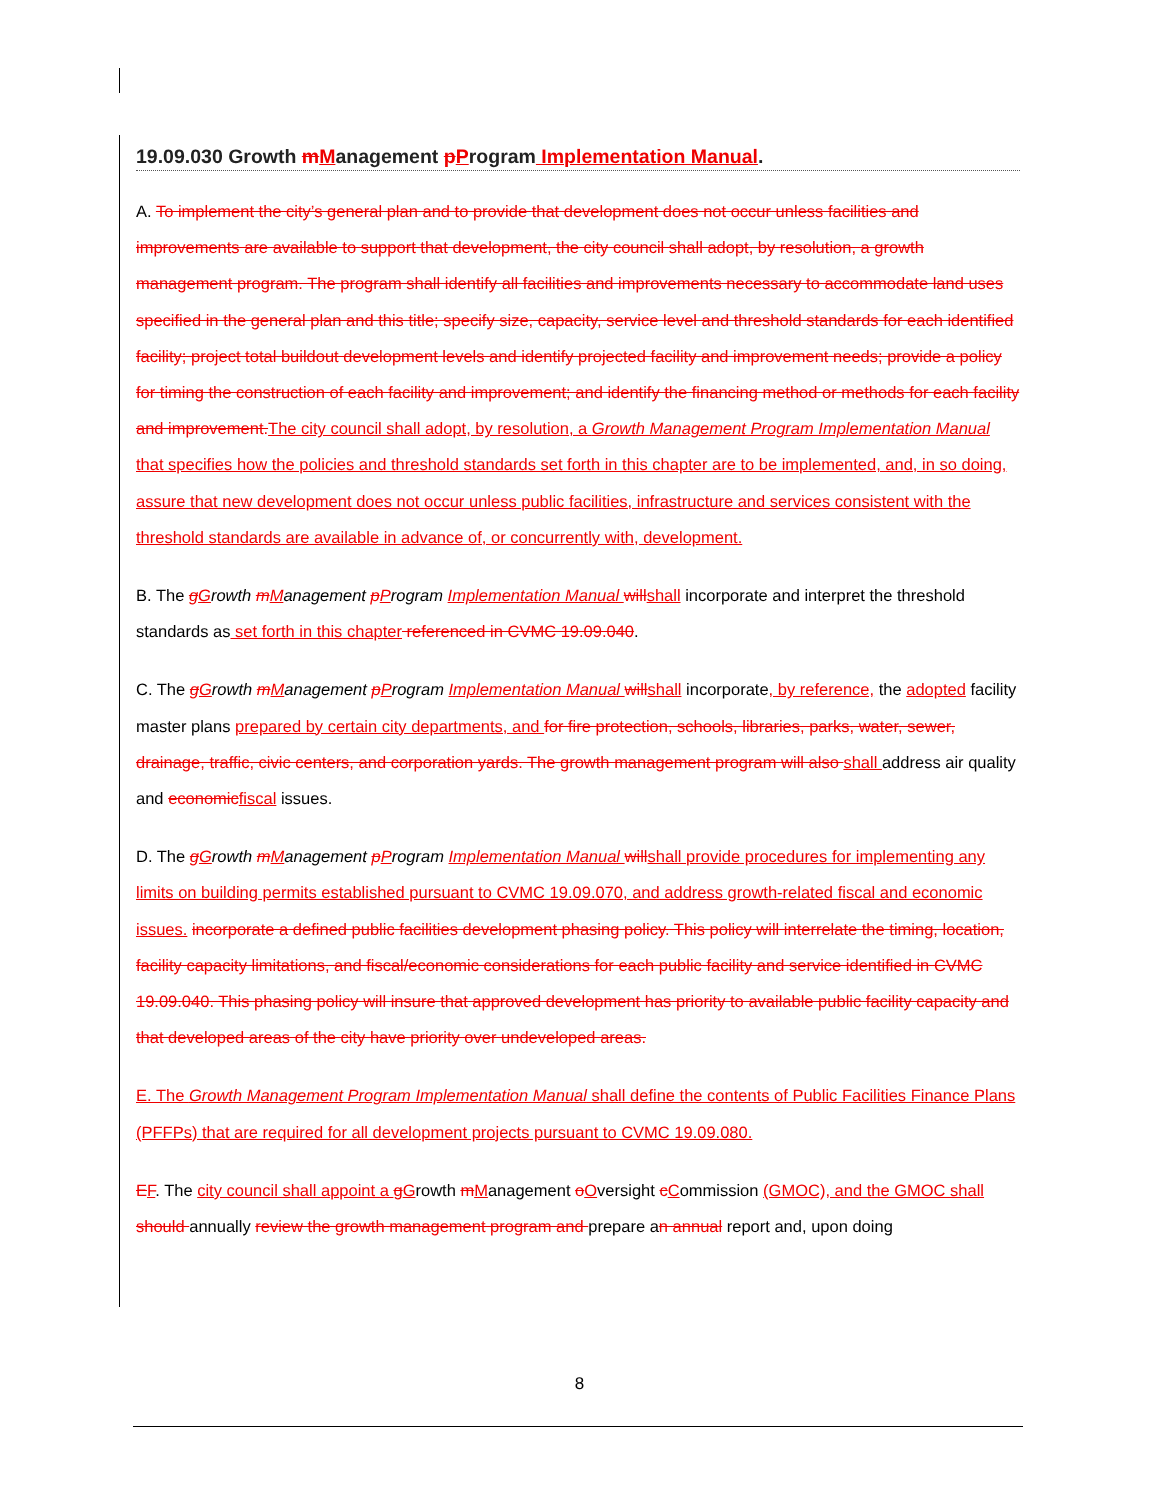19.09.030 Growth mManagement pProgram Implementation Manual.
A. To implement the city’s general plan and to provide that development does not occur unless facilities and improvements are available to support that development, the city council shall adopt, by resolution, a growth management program. The program shall identify all facilities and improvements necessary to accommodate land uses specified in the general plan and this title; specify size, capacity, service level and threshold standards for each identified facility; project total buildout development levels and identify projected facility and improvement needs; provide a policy for timing the construction of each facility and improvement; and identify the financing method or methods for each facility and improvement. The city council shall adopt, by resolution, a Growth Management Program Implementation Manual that specifies how the policies and threshold standards set forth in this chapter are to be implemented, and, in so doing, assure that new development does not occur unless public facilities, infrastructure and services consistent with the threshold standards are available in advance of, or concurrently with, development.
B. The gGrowth mManagement pProgram Implementation Manual will shall incorporate and interpret the threshold standards as set forth in this chapter referenced in CVMC 19.09.040.
C. The gGrowth mManagement pProgram Implementation Manual will shall incorporate, by reference, the adopted facility master plans prepared by certain city departments, and for fire protection, schools, libraries, parks, water, sewer, drainage, traffic, civic centers, and corporation yards. The growth management program will also shall address air quality and economic fiscal issues.
D. The gGrowth mManagement pProgram Implementation Manual will shall provide procedures for implementing any limits on building permits established pursuant to CVMC 19.09.070, and address growth-related fiscal and economic issues. incorporate a defined public facilities development phasing policy. This policy will interrelate the timing, location, facility capacity limitations, and fiscal/economic considerations for each public facility and service identified in CVMC 19.09.040. This phasing policy will insure that approved development has priority to available public facility capacity and that developed areas of the city have priority over undeveloped areas.
E. The Growth Management Program Implementation Manual shall define the contents of Public Facilities Finance Plans (PFFPs) that are required for all development projects pursuant to CVMC 19.09.080.
EF. The city council shall appoint a gGrowth mManagement oOversight cCommission (GMOC), and the GMOC shall should annually review the growth management program and prepare an annual report and, upon doing
8